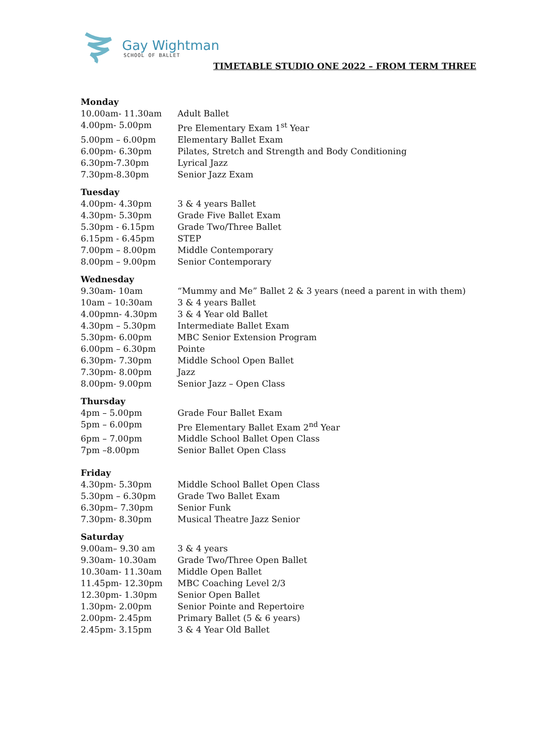Gay Wightman
SCHOOL OF BALLET
TIMETABLE STUDIO ONE 2022 – FROM TERM THREE
Monday
| 10.00am- 11.30am | Adult Ballet |
| 4.00pm- 5.00pm | Pre Elementary Exam 1<sup>st</sup> Year |
| 5.00pm – 6.00pm | Elementary Ballet Exam |
| 6.00pm- 6.30pm | Pilates, Stretch and Strength and Body Conditioning |
| 6.30pm-7.30pm | Lyrical Jazz |
| 7.30pm-8.30pm | Senior Jazz Exam |
Tuesday
| 4.00pm- 4.30pm | 3 & 4 years Ballet |
| 4.30pm- 5.30pm | Grade Five Ballet Exam |
| 5.30pm - 6.15pm | Grade Two/Three Ballet |
| 6.15pm - 6.45pm | STEP |
| 7.00pm – 8.00pm | Middle Contemporary |
| 8.00pm – 9.00pm | Senior Contemporary |
Wednesday
| 9.30am- 10am | “Mummy and Me” Ballet 2 & 3 years (need a parent in with them) |
| 10am – 10:30am | 3 & 4 years Ballet |
| 4.00pmn- 4.30pm | 3 & 4 Year old Ballet |
| 4.30pm – 5.30pm | Intermediate Ballet Exam |
| 5.30pm- 6.00pm | MBC Senior Extension Program |
| 6.00pm – 6.30pm | Pointe |
| 6.30pm- 7.30pm | Middle School Open Ballet |
| 7.30pm- 8.00pm | Jazz |
| 8.00pm- 9.00pm | Senior Jazz – Open Class |
Thursday
| 4pm – 5.00pm | Grade Four Ballet Exam |
| 5pm – 6.00pm | Pre Elementary Ballet Exam 2<sup>nd</sup> Year |
| 6pm – 7.00pm | Middle School Ballet Open Class |
| 7pm –8.00pm | Senior Ballet Open Class |
Friday
| 4.30pm- 5.30pm | Middle School Ballet Open Class |
| 5.30pm – 6.30pm | Grade Two Ballet Exam |
| 6.30pm– 7.30pm | Senior Funk |
| 7.30pm- 8.30pm | Musical Theatre Jazz Senior |
Saturday
| 9.00am– 9.30 am | 3 & 4 years |
| 9.30am- 10.30am | Grade Two/Three Open Ballet |
| 10.30am- 11.30am | Middle Open Ballet |
| 11.45pm- 12.30pm | MBC Coaching Level 2/3 |
| 12.30pm- 1.30pm | Senior Open Ballet |
| 1.30pm- 2.00pm | Senior Pointe and Repertoire |
| 2.00pm- 2.45pm | Primary Ballet (5 & 6 years) |
| 2.45pm- 3.15pm | 3 & 4 Year Old Ballet |